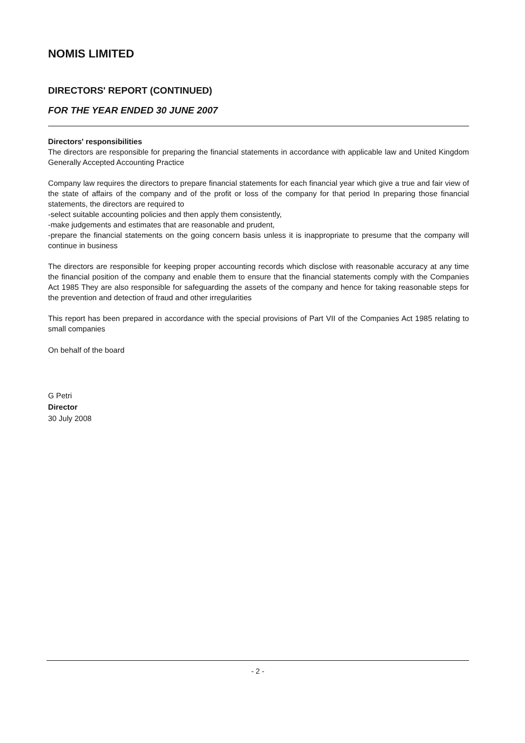NOMIS LIMITED
DIRECTORS' REPORT (CONTINUED)
FOR THE YEAR ENDED 30 JUNE 2007
Directors' responsibilities
The directors are responsible for preparing the financial statements in accordance with applicable law and United Kingdom Generally Accepted Accounting Practice
Company law requires the directors to prepare financial statements for each financial year which give a true and fair view of the state of affairs of the company and of the profit or loss of the company for that period In preparing those financial statements, the directors are required to
-select suitable accounting policies and then apply them consistently,
-make judgements and estimates that are reasonable and prudent,
-prepare the financial statements on the going concern basis unless it is inappropriate to presume that the company will continue in business
The directors are responsible for keeping proper accounting records which disclose with reasonable accuracy at any time the financial position of the company and enable them to ensure that the financial statements comply with the Companies Act 1985 They are also responsible for safeguarding the assets of the company and hence for taking reasonable steps for the prevention and detection of fraud and other irregularities
This report has been prepared in accordance with the special provisions of Part VII of the Companies Act 1985 relating to small companies
On behalf of the board
G Petri
Director
30 July 2008
- 2 -